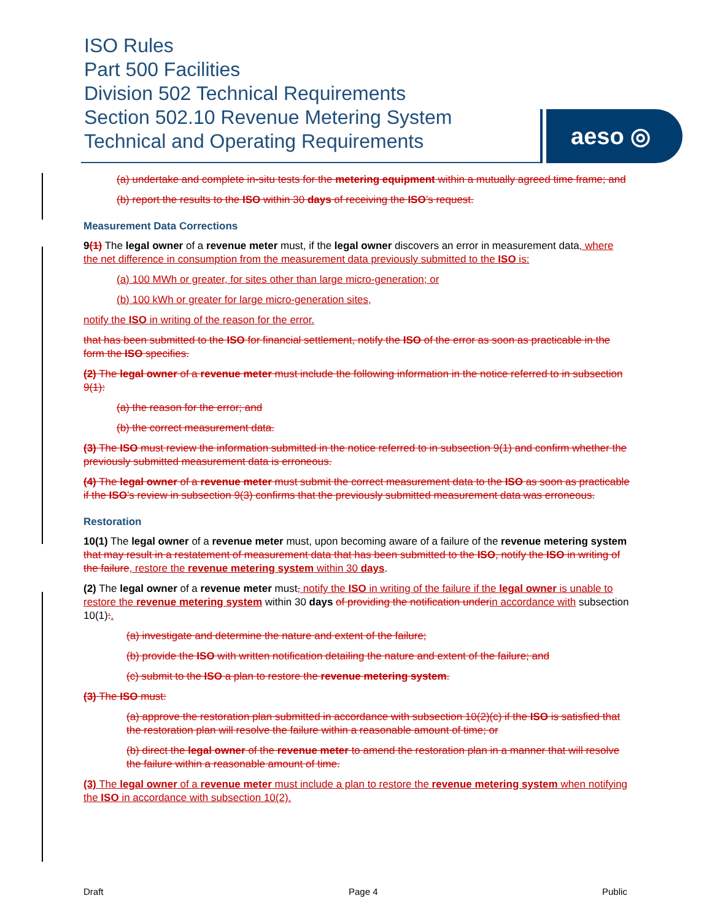ISO Rules
Part 500 Facilities
Division 502 Technical Requirements
Section 502.10 Revenue Metering System
Technical and Operating Requirements
aeso ◎
(a) undertake and complete in-situ tests for the metering equipment within a mutually agreed time frame; and
(b) report the results to the ISO within 30 days of receiving the ISO’s request.
Measurement Data Corrections
9(1) The legal owner of a revenue meter must, if the legal owner discovers an error in measurement data, where the net difference in consumption from the measurement data previously submitted to the ISO is:
(a) 100 MWh or greater, for sites other than large micro-generation; or
(b) 100 kWh or greater for large micro-generation sites,
notify the ISO in writing of the reason for the error.
that has been submitted to the ISO for financial settlement, notify the ISO of the error as soon as practicable in the form the ISO specifies.
(2) The legal owner of a revenue meter must include the following information in the notice referred to in subsection 9(1):
(a) the reason for the error; and
(b) the correct measurement data.
(3) The ISO must review the information submitted in the notice referred to in subsection 9(1) and confirm whether the previously submitted measurement data is erroneous.
(4) The legal owner of a revenue meter must submit the correct measurement data to the ISO as soon as practicable if the ISO’s review in subsection 9(3) confirms that the previously submitted measurement data was erroneous.
Restoration
10(1) The legal owner of a revenue meter must, upon becoming aware of a failure of the revenue metering system that may result in a restatement of measurement data that has been submitted to the ISO, notify the ISO in writing of the failure, restore the revenue metering system within 30 days.
(2) The legal owner of a revenue meter must, notify the ISO in writing of the failure if the legal owner is unable to restore the revenue metering system within 30 days of providing the notification underin accordance with subsection 10(1):.
(a) investigate and determine the nature and extent of the failure;
(b) provide the ISO with written notification detailing the nature and extent of the failure; and
(c) submit to the ISO a plan to restore the revenue metering system.
(3) The ISO must:
(a) approve the restoration plan submitted in accordance with subsection 10(2)(c) if the ISO is satisfied that the restoration plan will resolve the failure within a reasonable amount of time; or
(b) direct the legal owner of the revenue meter to amend the restoration plan in a manner that will resolve the failure within a reasonable amount of time.
(3) The legal owner of a revenue meter must include a plan to restore the revenue metering system when notifying the ISO in accordance with subsection 10(2).
Draft Page 4 Public